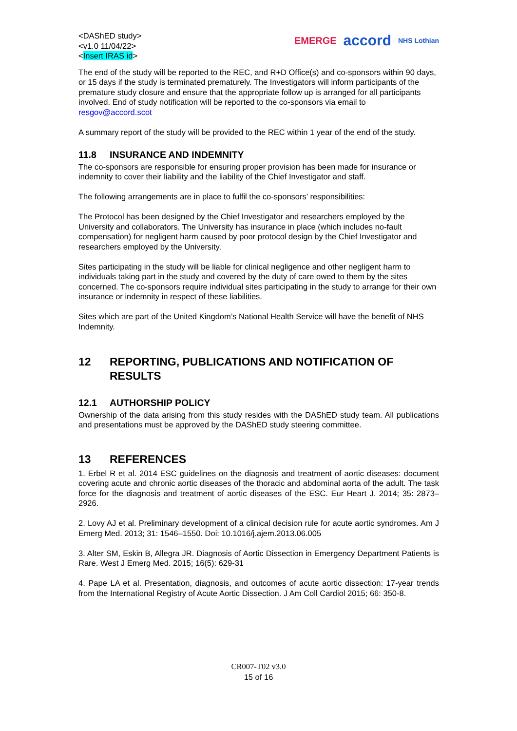<DAShED study>
<v1.0 11/04/22>
<Insert IRAS id>
EMERGE accord NHS Lothian
The end of the study will be reported to the REC, and R+D Office(s) and co-sponsors within 90 days, or 15 days if the study is terminated prematurely. The Investigators will inform participants of the premature study closure and ensure that the appropriate follow up is arranged for all participants involved. End of study notification will be reported to the co-sponsors via email to resgov@accord.scot
A summary report of the study will be provided to the REC within 1 year of the end of the study.
11.8 INSURANCE AND INDEMNITY
The co-sponsors are responsible for ensuring proper provision has been made for insurance or indemnity to cover their liability and the liability of the Chief Investigator and staff.
The following arrangements are in place to fulfil the co-sponsors’ responsibilities:
The Protocol has been designed by the Chief Investigator and researchers employed by the University and collaborators. The University has insurance in place (which includes no-fault compensation) for negligent harm caused by poor protocol design by the Chief Investigator and researchers employed by the University.
Sites participating in the study will be liable for clinical negligence and other negligent harm to individuals taking part in the study and covered by the duty of care owed to them by the sites concerned. The co-sponsors require individual sites participating in the study to arrange for their own insurance or indemnity in respect of these liabilities.
Sites which are part of the United Kingdom’s National Health Service will have the benefit of NHS Indemnity.
12 REPORTING, PUBLICATIONS AND NOTIFICATION OF RESULTS
12.1 AUTHORSHIP POLICY
Ownership of the data arising from this study resides with the DAShED study team. All publications and presentations must be approved by the DAShED study steering committee.
13 REFERENCES
1. Erbel R et al. 2014 ESC guidelines on the diagnosis and treatment of aortic diseases: document covering acute and chronic aortic diseases of the thoracic and abdominal aorta of the adult. The task force for the diagnosis and treatment of aortic diseases of the ESC. Eur Heart J. 2014; 35: 2873–2926.
2. Lovy AJ et al. Preliminary development of a clinical decision rule for acute aortic syndromes. Am J Emerg Med. 2013; 31: 1546–1550. Doi: 10.1016/j.ajem.2013.06.005
3. Alter SM, Eskin B, Allegra JR. Diagnosis of Aortic Dissection in Emergency Department Patients is Rare. West J Emerg Med. 2015; 16(5): 629-31
4. Pape LA et al. Presentation, diagnosis, and outcomes of acute aortic dissection: 17-year trends from the International Registry of Acute Aortic Dissection. J Am Coll Cardiol 2015; 66: 350-8.
CR007-T02 v3.0
15 of 16